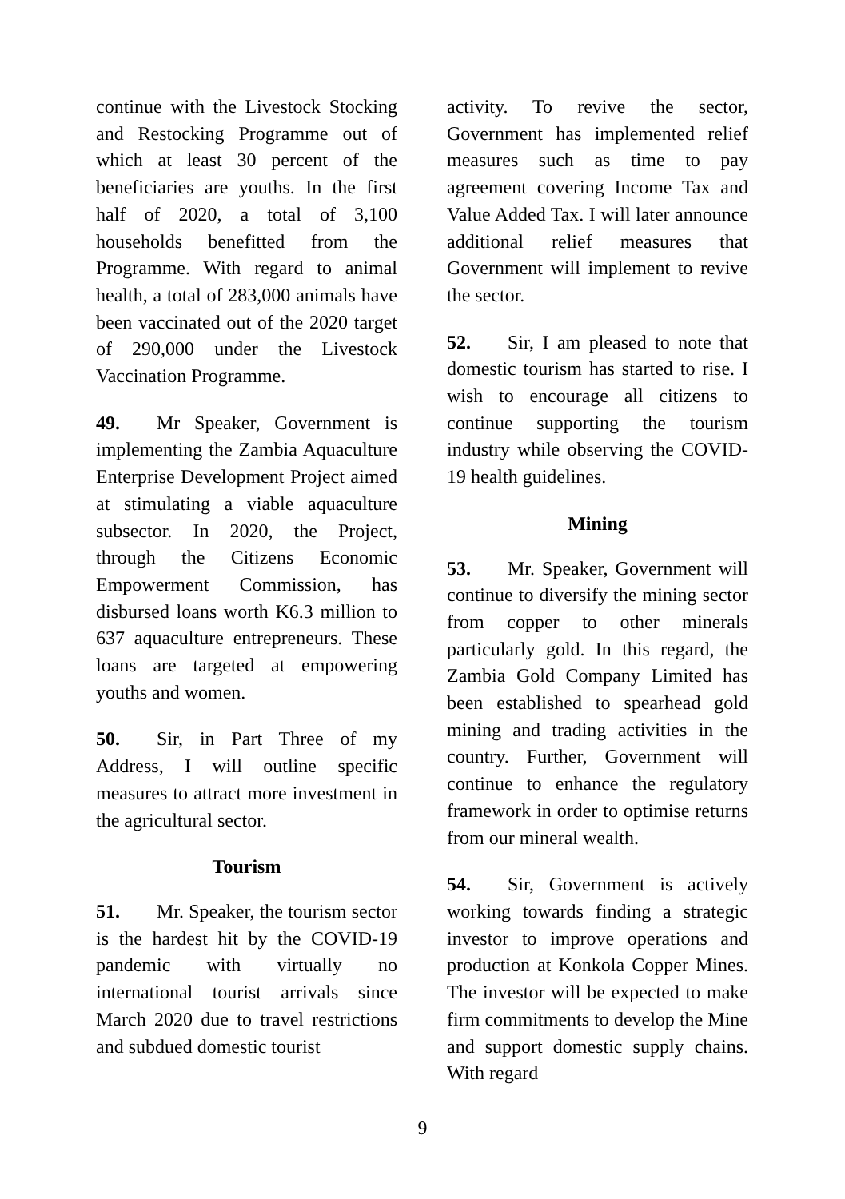continue with the Livestock Stocking and Restocking Programme out of which at least 30 percent of the beneficiaries are youths. In the first half of 2020, a total of 3,100 households benefitted from the Programme. With regard to animal health, a total of 283,000 animals have been vaccinated out of the 2020 target of 290,000 under the Livestock Vaccination Programme.
49. Mr Speaker, Government is implementing the Zambia Aquaculture Enterprise Development Project aimed at stimulating a viable aquaculture subsector. In 2020, the Project, through the Citizens Economic Empowerment Commission, has disbursed loans worth K6.3 million to 637 aquaculture entrepreneurs. These loans are targeted at empowering youths and women.
50. Sir, in Part Three of my Address, I will outline specific measures to attract more investment in the agricultural sector.
Tourism
51. Mr. Speaker, the tourism sector is the hardest hit by the COVID-19 pandemic with virtually no international tourist arrivals since March 2020 due to travel restrictions and subdued domestic tourist
activity. To revive the sector, Government has implemented relief measures such as time to pay agreement covering Income Tax and Value Added Tax. I will later announce additional relief measures that Government will implement to revive the sector.
52. Sir, I am pleased to note that domestic tourism has started to rise. I wish to encourage all citizens to continue supporting the tourism industry while observing the COVID-19 health guidelines.
Mining
53. Mr. Speaker, Government will continue to diversify the mining sector from copper to other minerals particularly gold. In this regard, the Zambia Gold Company Limited has been established to spearhead gold mining and trading activities in the country. Further, Government will continue to enhance the regulatory framework in order to optimise returns from our mineral wealth.
54. Sir, Government is actively working towards finding a strategic investor to improve operations and production at Konkola Copper Mines. The investor will be expected to make firm commitments to develop the Mine and support domestic supply chains. With regard
9